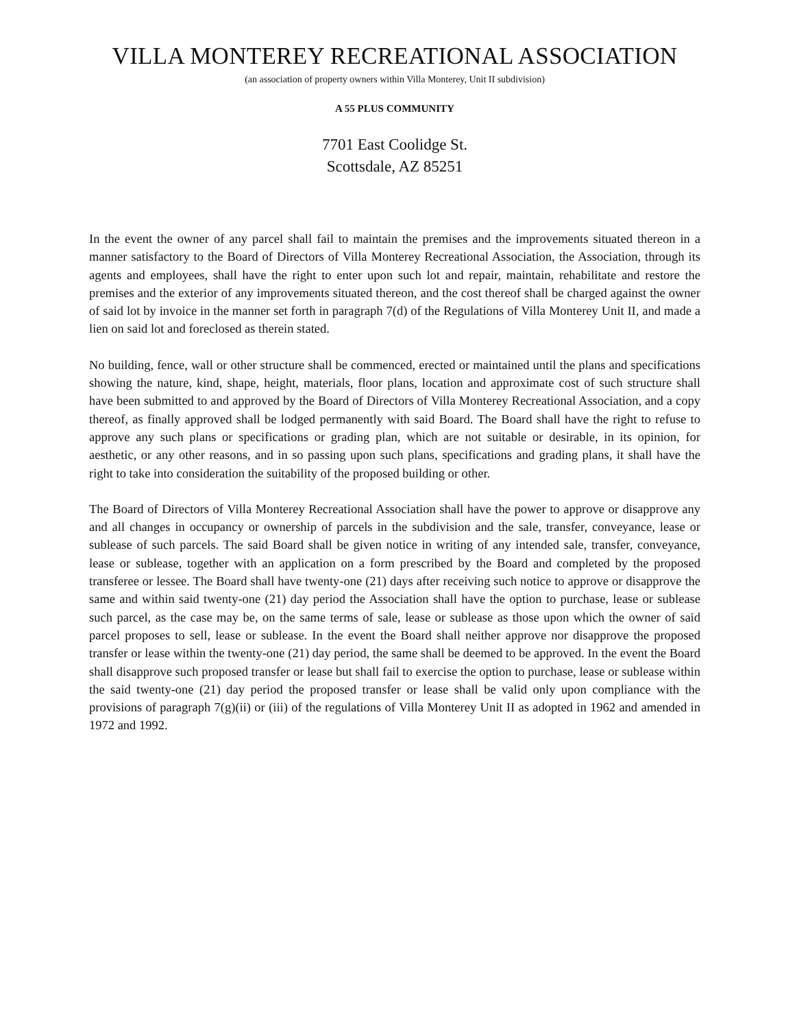VILLA MONTEREY RECREATIONAL ASSOCIATION
(an association of property owners within Villa Monterey, Unit II subdivision)
A 55 PLUS COMMUNITY
7701 East Coolidge St.
Scottsdale, AZ 85251
In the event the owner of any parcel shall fail to maintain the premises and the improvements situated thereon in a manner satisfactory to the Board of Directors of Villa Monterey Recreational Association, the Association, through its agents and employees, shall have the right to enter upon such lot and repair, maintain, rehabilitate and restore the premises and the exterior of any improvements situated thereon, and the cost thereof shall be charged against the owner of said lot by invoice in the manner set forth in paragraph 7(d) of the Regulations of Villa Monterey Unit II, and made a lien on said lot and foreclosed as therein stated.
No building, fence, wall or other structure shall be commenced, erected or maintained until the plans and specifications showing the nature, kind, shape, height, materials, floor plans, location and approximate cost of such structure shall have been submitted to and approved by the Board of Directors of Villa Monterey Recreational Association, and a copy thereof, as finally approved shall be lodged permanently with said Board. The Board shall have the right to refuse to approve any such plans or specifications or grading plan, which are not suitable or desirable, in its opinion, for aesthetic, or any other reasons, and in so passing upon such plans, specifications and grading plans, it shall have the right to take into consideration the suitability of the proposed building or other.
The Board of Directors of Villa Monterey Recreational Association shall have the power to approve or disapprove any and all changes in occupancy or ownership of parcels in the subdivision and the sale, transfer, conveyance, lease or sublease of such parcels. The said Board shall be given notice in writing of any intended sale, transfer, conveyance, lease or sublease, together with an application on a form prescribed by the Board and completed by the proposed transferee or lessee. The Board shall have twenty-one (21) days after receiving such notice to approve or disapprove the same and within said twenty-one (21) day period the Association shall have the option to purchase, lease or sublease such parcel, as the case may be, on the same terms of sale, lease or sublease as those upon which the owner of said parcel proposes to sell, lease or sublease. In the event the Board shall neither approve nor disapprove the proposed transfer or lease within the twenty-one (21) day period, the same shall be deemed to be approved. In the event the Board shall disapprove such proposed transfer or lease but shall fail to exercise the option to purchase, lease or sublease within the said twenty-one (21) day period the proposed transfer or lease shall be valid only upon compliance with the provisions of paragraph 7(g)(ii) or (iii) of the regulations of Villa Monterey Unit II as adopted in 1962 and amended in 1972 and 1992.